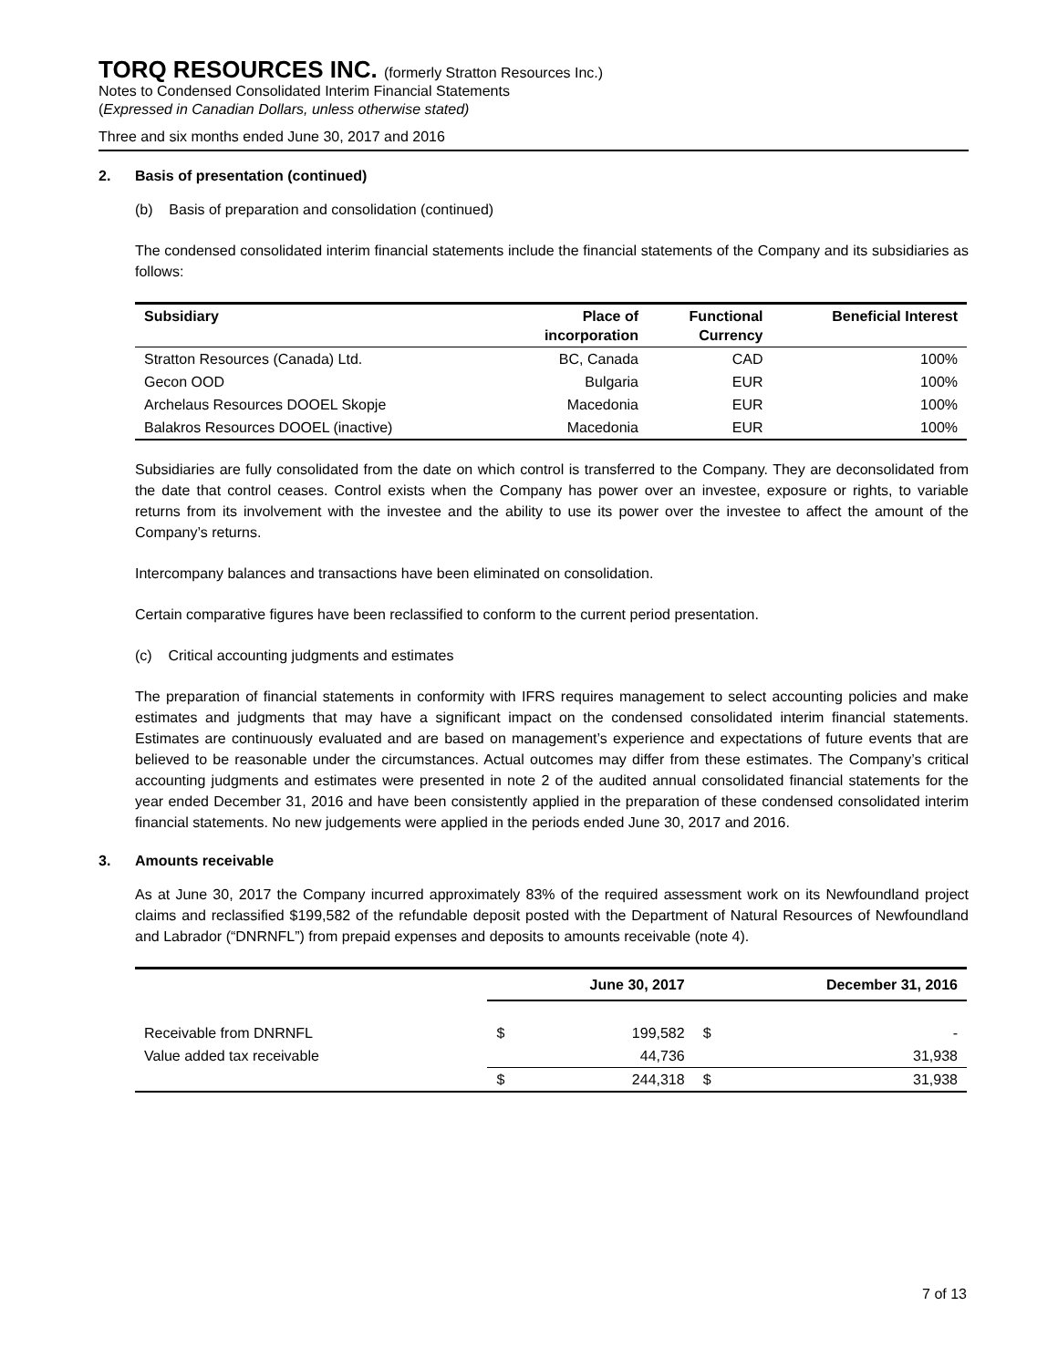TORQ RESOURCES INC. (formerly Stratton Resources Inc.)
Notes to Condensed Consolidated Interim Financial Statements
(Expressed in Canadian Dollars, unless otherwise stated)
Three and six months ended June 30, 2017 and 2016
2. Basis of presentation (continued)
(b) Basis of preparation and consolidation (continued)
The condensed consolidated interim financial statements include the financial statements of the Company and its subsidiaries as follows:
| Subsidiary | Place of incorporation | Functional Currency | Beneficial Interest |
| --- | --- | --- | --- |
| Stratton Resources (Canada) Ltd. | BC, Canada | CAD | 100% |
| Gecon OOD | Bulgaria | EUR | 100% |
| Archelaus Resources DOOEL Skopje | Macedonia | EUR | 100% |
| Balakros Resources DOOEL (inactive) | Macedonia | EUR | 100% |
Subsidiaries are fully consolidated from the date on which control is transferred to the Company. They are deconsolidated from the date that control ceases. Control exists when the Company has power over an investee, exposure or rights, to variable returns from its involvement with the investee and the ability to use its power over the investee to affect the amount of the Company’s returns.
Intercompany balances and transactions have been eliminated on consolidation.
Certain comparative figures have been reclassified to conform to the current period presentation.
(c) Critical accounting judgments and estimates
The preparation of financial statements in conformity with IFRS requires management to select accounting policies and make estimates and judgments that may have a significant impact on the condensed consolidated interim financial statements. Estimates are continuously evaluated and are based on management’s experience and expectations of future events that are believed to be reasonable under the circumstances. Actual outcomes may differ from these estimates. The Company’s critical accounting judgments and estimates were presented in note 2 of the audited annual consolidated financial statements for the year ended December 31, 2016 and have been consistently applied in the preparation of these condensed consolidated interim financial statements. No new judgements were applied in the periods ended June 30, 2017 and 2016.
3. Amounts receivable
As at June 30, 2017 the Company incurred approximately 83% of the required assessment work on its Newfoundland project claims and reclassified $199,582 of the refundable deposit posted with the Department of Natural Resources of Newfoundland and Labrador (“DNRNFL”) from prepaid expenses and deposits to amounts receivable (note 4).
| | June 30, 2017 | | December 31, 2016 | |
| --- | --- | --- | --- | --- |
| Receivable from DNRNFL | $ | 199,582 | $ | - |
| Value added tax receivable | | 44,736 | | 31,938 |
| | $ | 244,318 | $ | 31,938 |
7 of 13